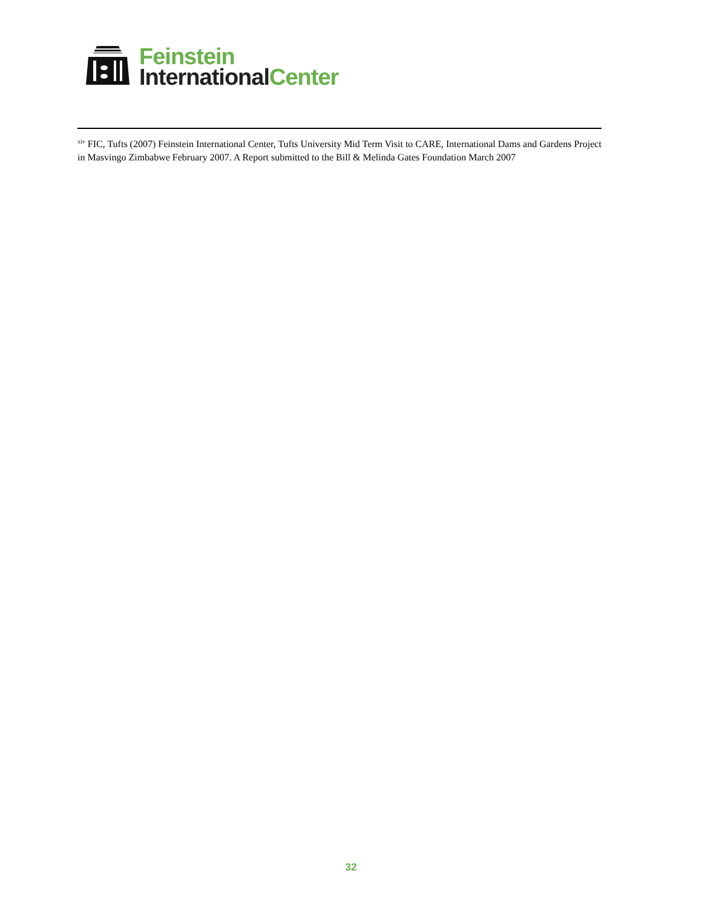Feinstein
International Center
<sup>xiv</sup> FIC, Tufts (2007) Feinstein International Center, Tufts University Mid Term Visit to CARE, International Dams and Gardens Project in Masvingo Zimbabwe February 2007. A Report submitted to the Bill & Melinda Gates Foundation March 2007
32